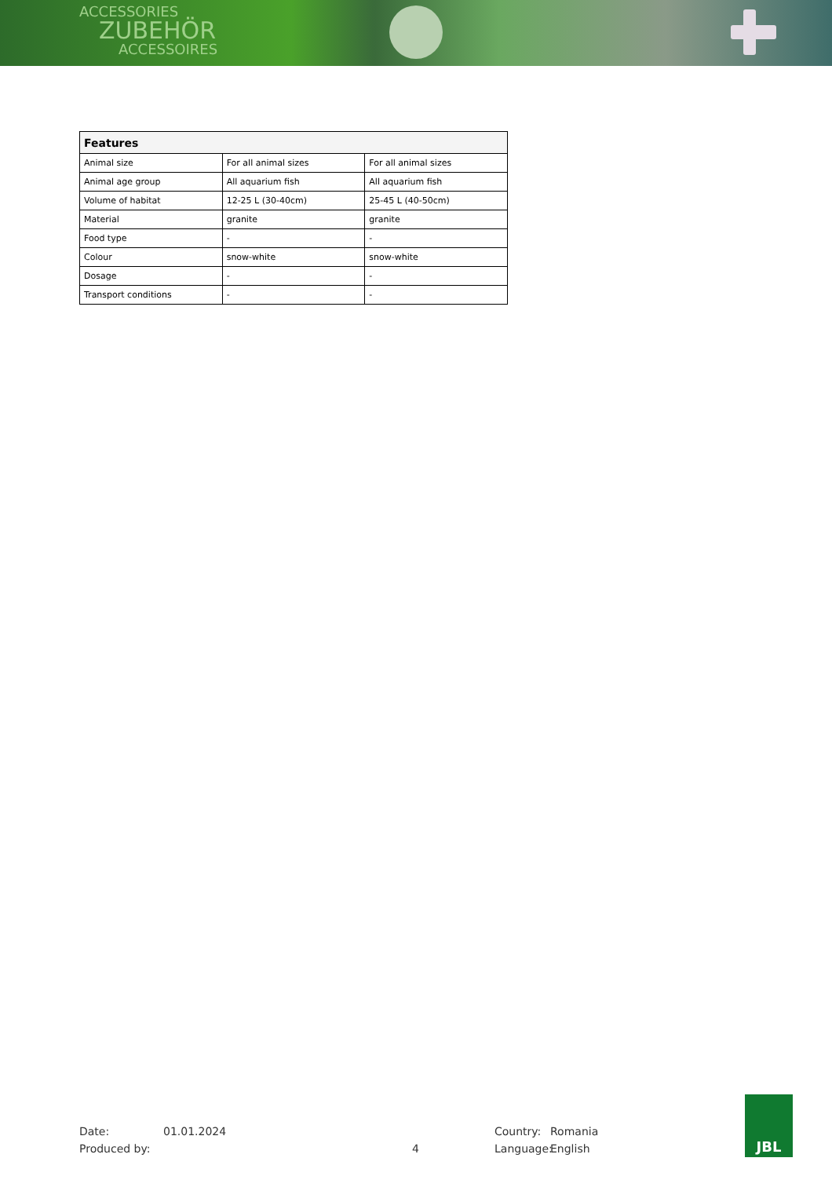ACCESSORIES
ZUBEHÖR
ACCESSOIRES
| Features | | |
| --- | --- | --- |
| Animal size | For all animal sizes | For all animal sizes |
| Animal age group | All aquarium fish | All aquarium fish |
| Volume of habitat | 12-25 L (30-40cm) | 25-45 L (40-50cm) |
| Material | granite | granite |
| Food type | - | - |
| Colour | snow-white | snow-white |
| Dosage | - | - |
| Transport conditions | - | - |
Date:
Produced by:
01.01.2024
4
Country:
Language:
Romania
English
JBL